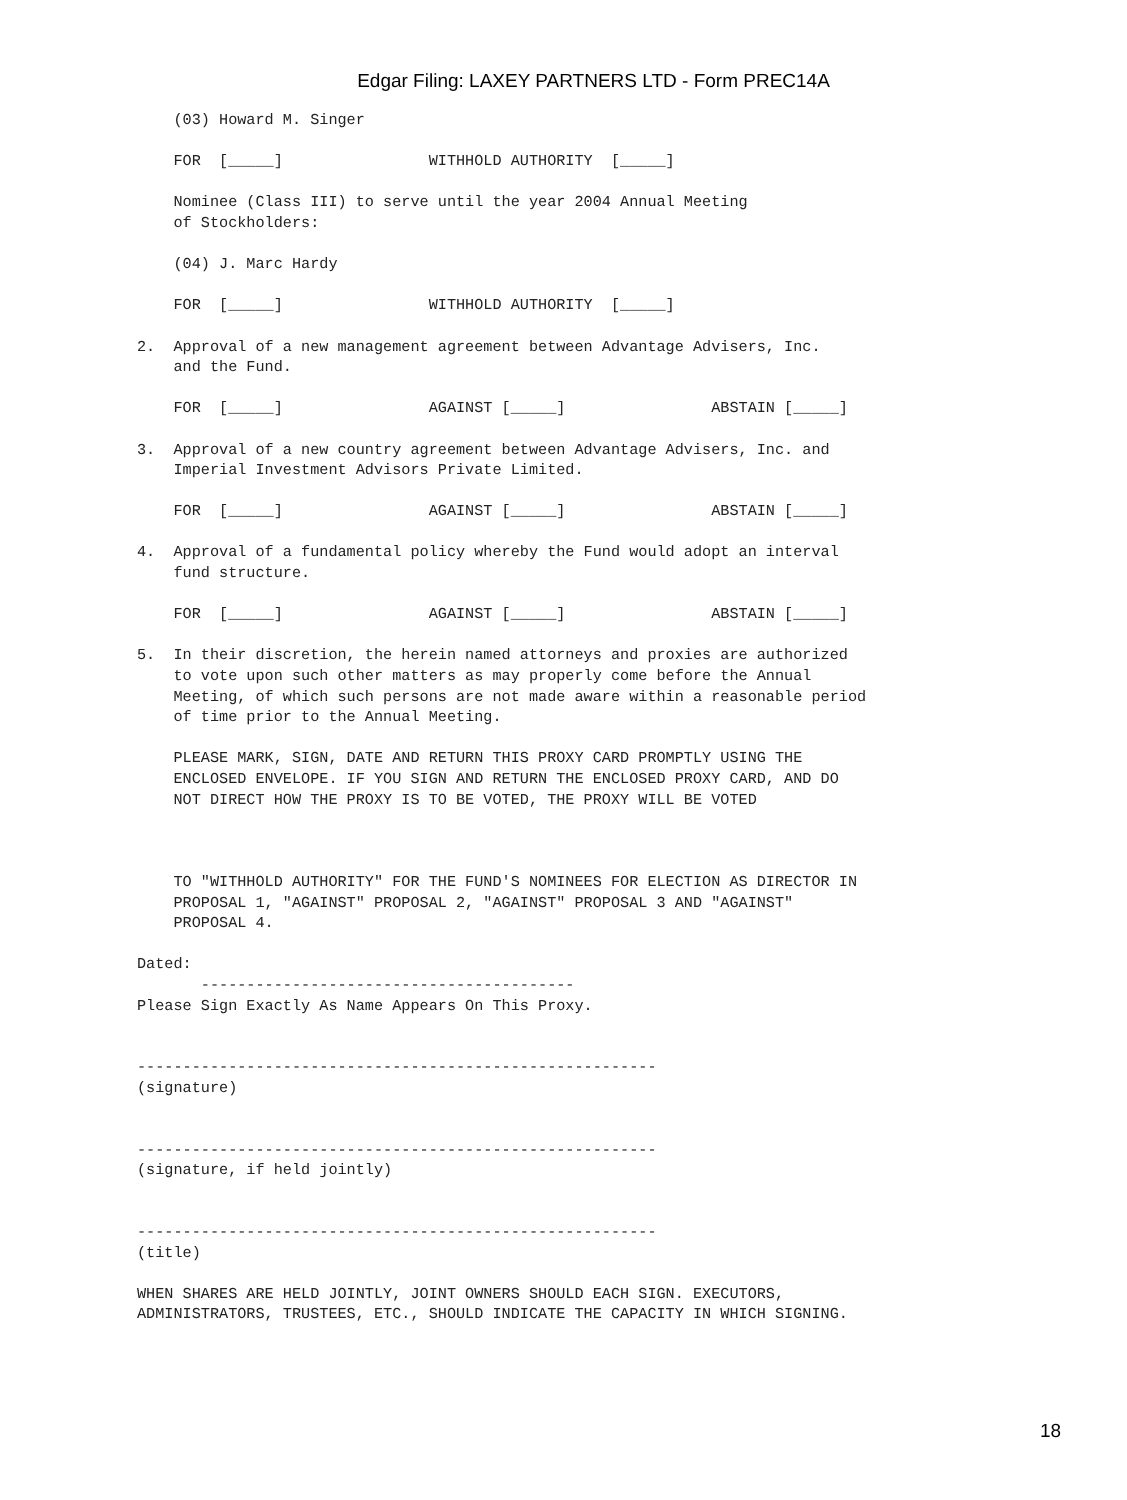Edgar Filing: LAXEY PARTNERS LTD - Form PREC14A
    (03) Howard M. Singer

    FOR  [_____]                WITHHOLD AUTHORITY  [_____]

    Nominee (Class III) to serve until the year 2004 Annual Meeting
    of Stockholders:

    (04) J. Marc Hardy

    FOR  [_____]                WITHHOLD AUTHORITY  [_____]

2.  Approval of a new management agreement between Advantage Advisers, Inc.
    and the Fund.

    FOR  [_____]                AGAINST [_____]                ABSTAIN [_____]

3.  Approval of a new country agreement between Advantage Advisers, Inc. and
    Imperial Investment Advisors Private Limited.

    FOR  [_____]                AGAINST [_____]                ABSTAIN [_____]

4.  Approval of a fundamental policy whereby the Fund would adopt an interval
    fund structure.

    FOR  [_____]                AGAINST [_____]                ABSTAIN [_____]

5.  In their discretion, the herein named attorneys and proxies are authorized
    to vote upon such other matters as may properly come before the Annual
    Meeting, of which such persons are not made aware within a reasonable period
    of time prior to the Annual Meeting.

    PLEASE MARK, SIGN, DATE AND RETURN THIS PROXY CARD PROMPTLY USING THE
    ENCLOSED ENVELOPE. IF YOU SIGN AND RETURN THE ENCLOSED PROXY CARD, AND DO
    NOT DIRECT HOW THE PROXY IS TO BE VOTED, THE PROXY WILL BE VOTED



    TO "WITHHOLD AUTHORITY" FOR THE FUND'S NOMINEES FOR ELECTION AS DIRECTOR IN
    PROPOSAL 1, "AGAINST" PROPOSAL 2, "AGAINST" PROPOSAL 3 AND "AGAINST"
    PROPOSAL 4.

Dated:
       -----------------------------------------
Please Sign Exactly As Name Appears On This Proxy.


---------------------------------------------------------
(signature)


---------------------------------------------------------
(signature, if held jointly)


---------------------------------------------------------
(title)

WHEN SHARES ARE HELD JOINTLY, JOINT OWNERS SHOULD EACH SIGN. EXECUTORS,
ADMINISTRATORS, TRUSTEES, ETC., SHOULD INDICATE THE CAPACITY IN WHICH SIGNING.
18